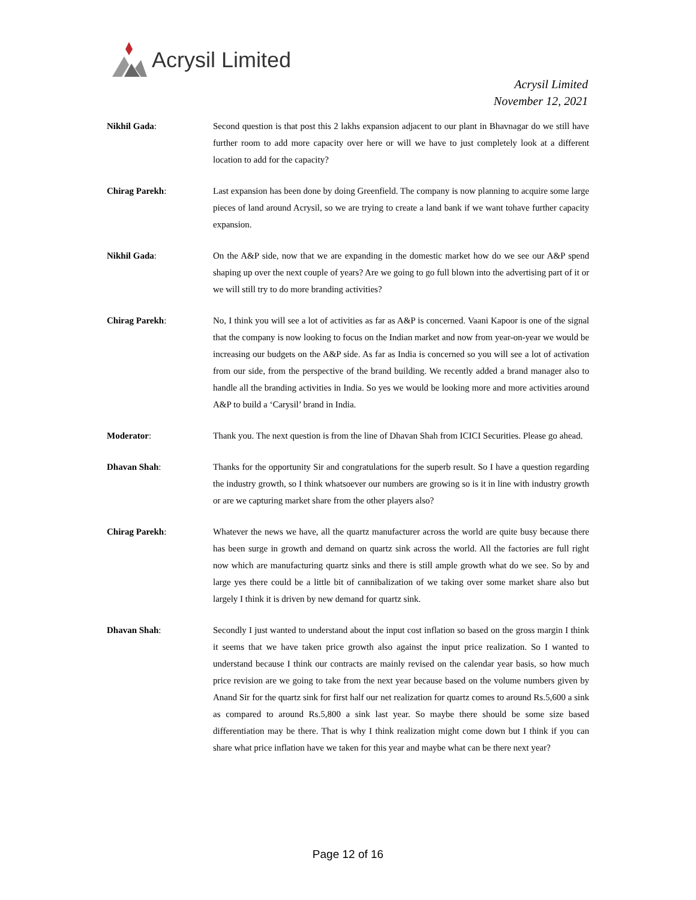Acrysil Limited
Acrysil Limited
November 12, 2021
Nikhil Gada: Second question is that post this 2 lakhs expansion adjacent to our plant in Bhavnagar do we still have further room to add more capacity over here or will we have to just completely look at a different location to add for the capacity?
Chirag Parekh: Last expansion has been done by doing Greenfield. The company is now planning to acquire some large pieces of land around Acrysil, so we are trying to create a land bank if we want tohave further capacity expansion.
Nikhil Gada: On the A&P side, now that we are expanding in the domestic market how do we see our A&P spend shaping up over the next couple of years? Are we going to go full blown into the advertising part of it or we will still try to do more branding activities?
Chirag Parekh: No, I think you will see a lot of activities as far as A&P is concerned. Vaani Kapoor is one of the signal that the company is now looking to focus on the Indian market and now from year-on-year we would be increasing our budgets on the A&P side. As far as India is concerned so you will see a lot of activation from our side, from the perspective of the brand building. We recently added a brand manager also to handle all the branding activities in India. So yes we would be looking more and more activities around A&P to build a ‘Carysil’ brand in India.
Moderator: Thank you. The next question is from the line of Dhavan Shah from ICICI Securities. Please go ahead.
Dhavan Shah: Thanks for the opportunity Sir and congratulations for the superb result. So I have a question regarding the industry growth, so I think whatsoever our numbers are growing so is it in line with industry growth or are we capturing market share from the other players also?
Chirag Parekh: Whatever the news we have, all the quartz manufacturer across the world are quite busy because there has been surge in growth and demand on quartz sink across the world. All the factories are full right now which are manufacturing quartz sinks and there is still ample growth what do we see. So by and large yes there could be a little bit of cannibalization of we taking over some market share also but largely I think it is driven by new demand for quartz sink.
Dhavan Shah: Secondly I just wanted to understand about the input cost inflation so based on the gross margin I think it seems that we have taken price growth also against the input price realization. So I wanted to understand because I think our contracts are mainly revised on the calendar year basis, so how much price revision are we going to take from the next year because based on the volume numbers given by Anand Sir for the quartz sink for first half our net realization for quartz comes to around Rs.5,600 a sink as compared to around Rs.5,800 a sink last year. So maybe there should be some size based differentiation may be there. That is why I think realization might come down but I think if you can share what price inflation have we taken for this year and maybe what can be there next year?
Page 12 of 16